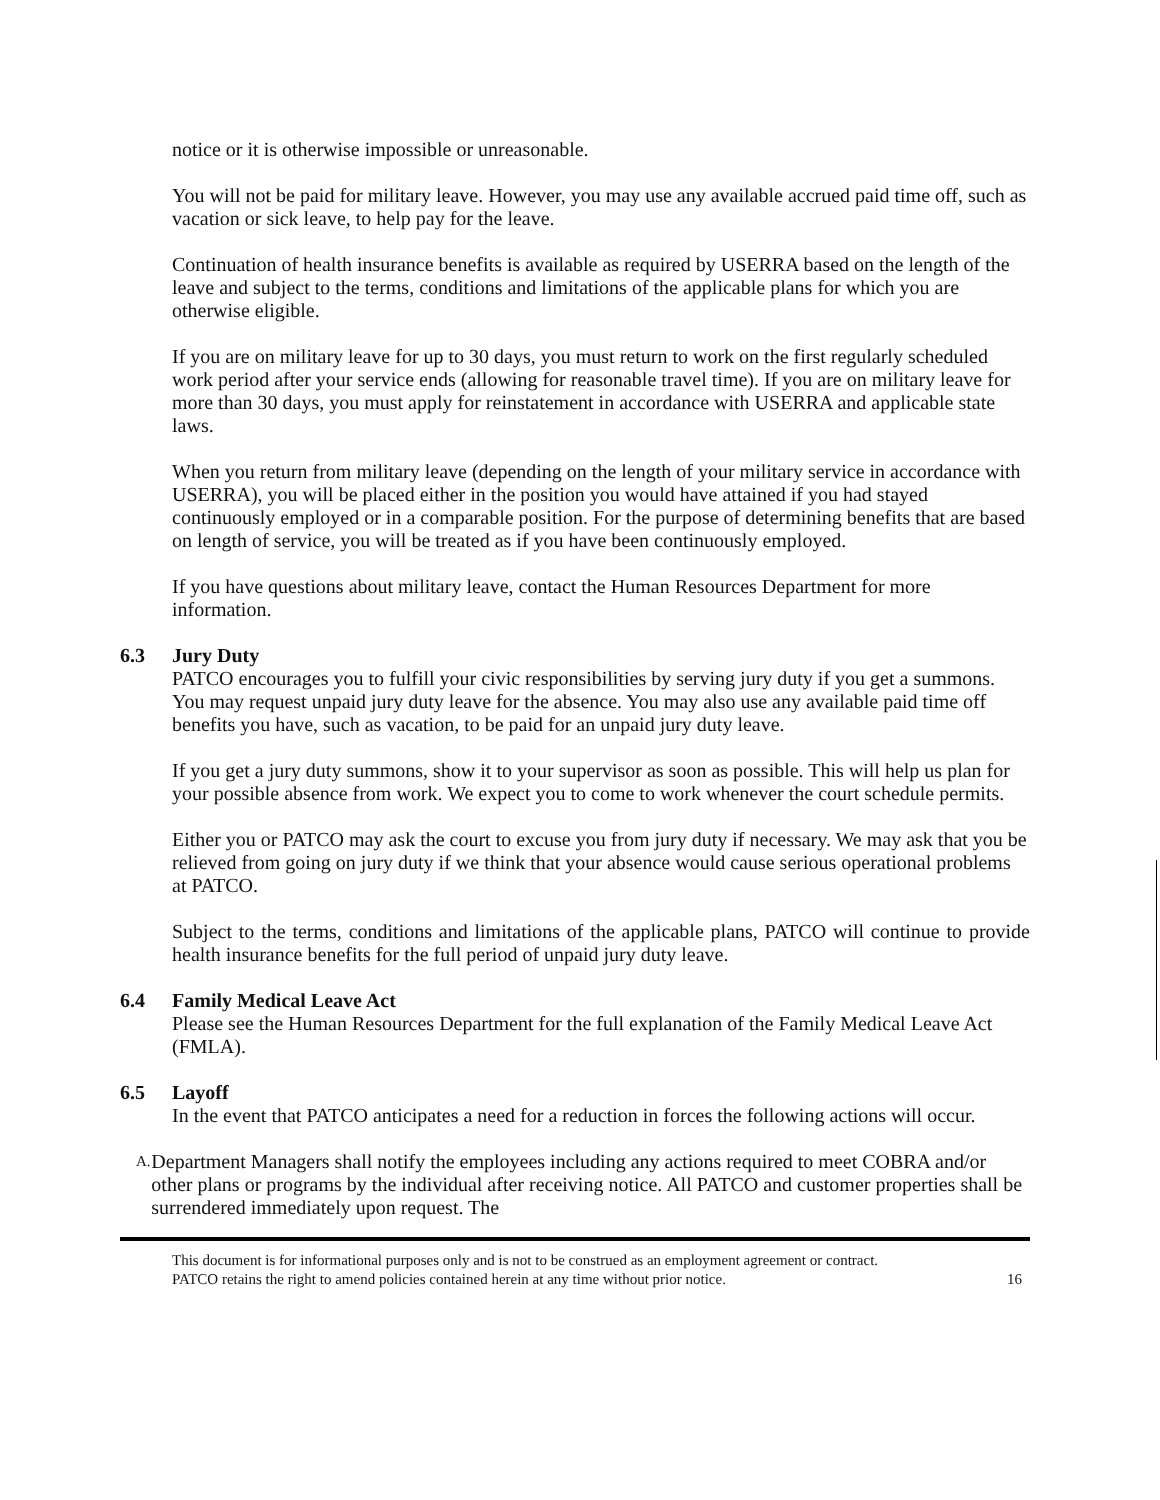notice or it is otherwise impossible or unreasonable.
You will not be paid for military leave. However, you may use any available accrued paid time off, such as vacation or sick leave, to help pay for the leave.
Continuation of health insurance benefits is available as required by USERRA based on the length of the leave and subject to the terms, conditions and limitations of the applicable plans for which you are otherwise eligible.
If you are on military leave for up to 30 days, you must return to work on the first regularly scheduled work period after your service ends (allowing for reasonable travel time). If you are on military leave for more than 30 days, you must apply for reinstatement in accordance with USERRA and applicable state laws.
When you return from military leave (depending on the length of your military service in accordance with USERRA), you will be placed either in the position you would have attained if you had stayed continuously employed or in a comparable position. For the purpose of determining benefits that are based on length of service, you will be treated as if you have been continuously employed.
If you have questions about military leave, contact the Human Resources Department for more information.
6.3 Jury Duty
PATCO encourages you to fulfill your civic responsibilities by serving jury duty if you get a summons. You may request unpaid jury duty leave for the absence. You may also use any available paid time off benefits you have, such as vacation, to be paid for an unpaid jury duty leave.
If you get a jury duty summons, show it to your supervisor as soon as possible. This will help us plan for your possible absence from work. We expect you to come to work whenever the court schedule permits.
Either you or PATCO may ask the court to excuse you from jury duty if necessary. We may ask that you be relieved from going on jury duty if we think that your absence would cause serious operational problems at PATCO.
Subject to the terms, conditions and limitations of the applicable plans, PATCO will continue to provide health insurance benefits for the full period of unpaid jury duty leave.
6.4 Family Medical Leave Act
Please see the Human Resources Department for the full explanation of the Family Medical Leave Act (FMLA).
6.5 Layoff
In the event that PATCO anticipates a need for a reduction in forces the following actions will occur.
A.
Department Managers shall notify the employees including any actions required to meet COBRA and/or other plans or programs by the individual after receiving notice. All PATCO and customer properties shall be surrendered immediately upon request. The
This document is for informational purposes only and is not to be construed as an employment agreement or contract.
PATCO retains the right to amend policies contained herein at any time without prior notice.
16